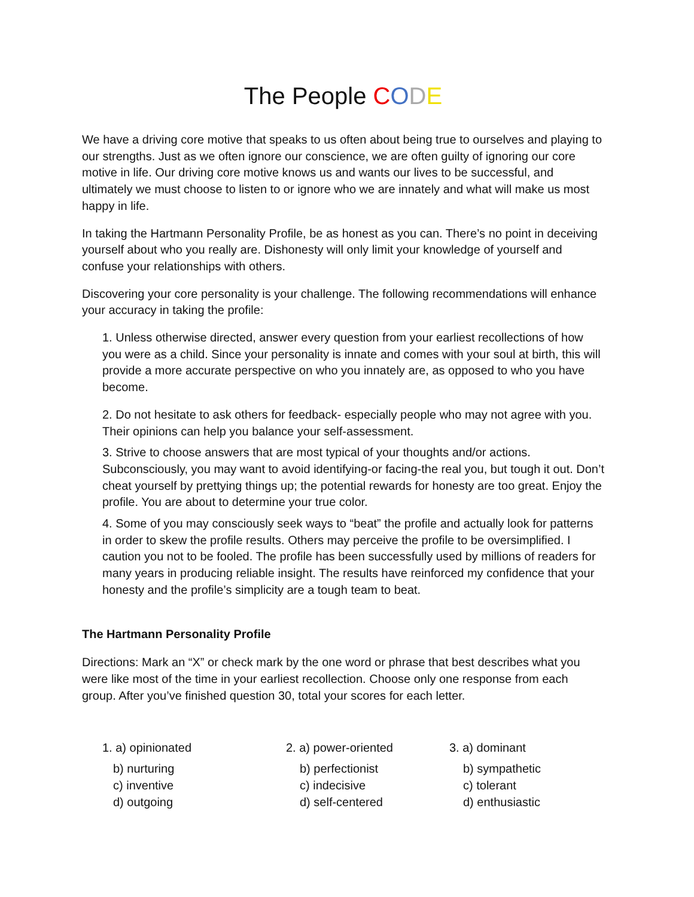The People CODE
We have a driving core motive that speaks to us often about being true to ourselves and playing to our strengths. Just as we often ignore our conscience, we are often guilty of ignoring our core motive in life. Our driving core motive knows us and wants our lives to be successful, and ultimately we must choose to listen to or ignore who we are innately and what will make us most happy in life.
In taking the Hartmann Personality Profile, be as honest as you can. There’s no point in deceiving yourself about who you really are. Dishonesty will only limit your knowledge of yourself and confuse your relationships with others.
Discovering your core personality is your challenge. The following recommendations will enhance your accuracy in taking the profile:
1. Unless otherwise directed, answer every question from your earliest recollections of how you were as a child. Since your personality is innate and comes with your soul at birth, this will provide a more accurate perspective on who you innately are, as opposed to who you have become.
2. Do not hesitate to ask others for feedback- especially people who may not agree with you. Their opinions can help you balance your self-assessment.
3. Strive to choose answers that are most typical of your thoughts and/or actions. Subconsciously, you may want to avoid identifying-or facing-the real you, but tough it out. Don’t cheat yourself by prettying things up; the potential rewards for honesty are too great. Enjoy the profile. You are about to determine your true color.
4. Some of you may consciously seek ways to “beat” the profile and actually look for patterns in order to skew the profile results. Others may perceive the profile to be oversimplified. I caution you not to be fooled. The profile has been successfully used by millions of readers for many years in producing reliable insight. The results have reinforced my confidence that your honesty and the profile’s simplicity are a tough team to beat.
The Hartmann Personality Profile
Directions: Mark an “X” or check mark by the one word or phrase that best describes what you were like most of the time in your earliest recollection. Choose only one response from each group. After you’ve finished question 30, total your scores for each letter.
1. a) opinionated
b) nurturing
c) inventive
d) outgoing
2. a) power-oriented
b) perfectionist
c) indecisive
d) self-centered
3. a) dominant
b) sympathetic
c) tolerant
d) enthusiastic